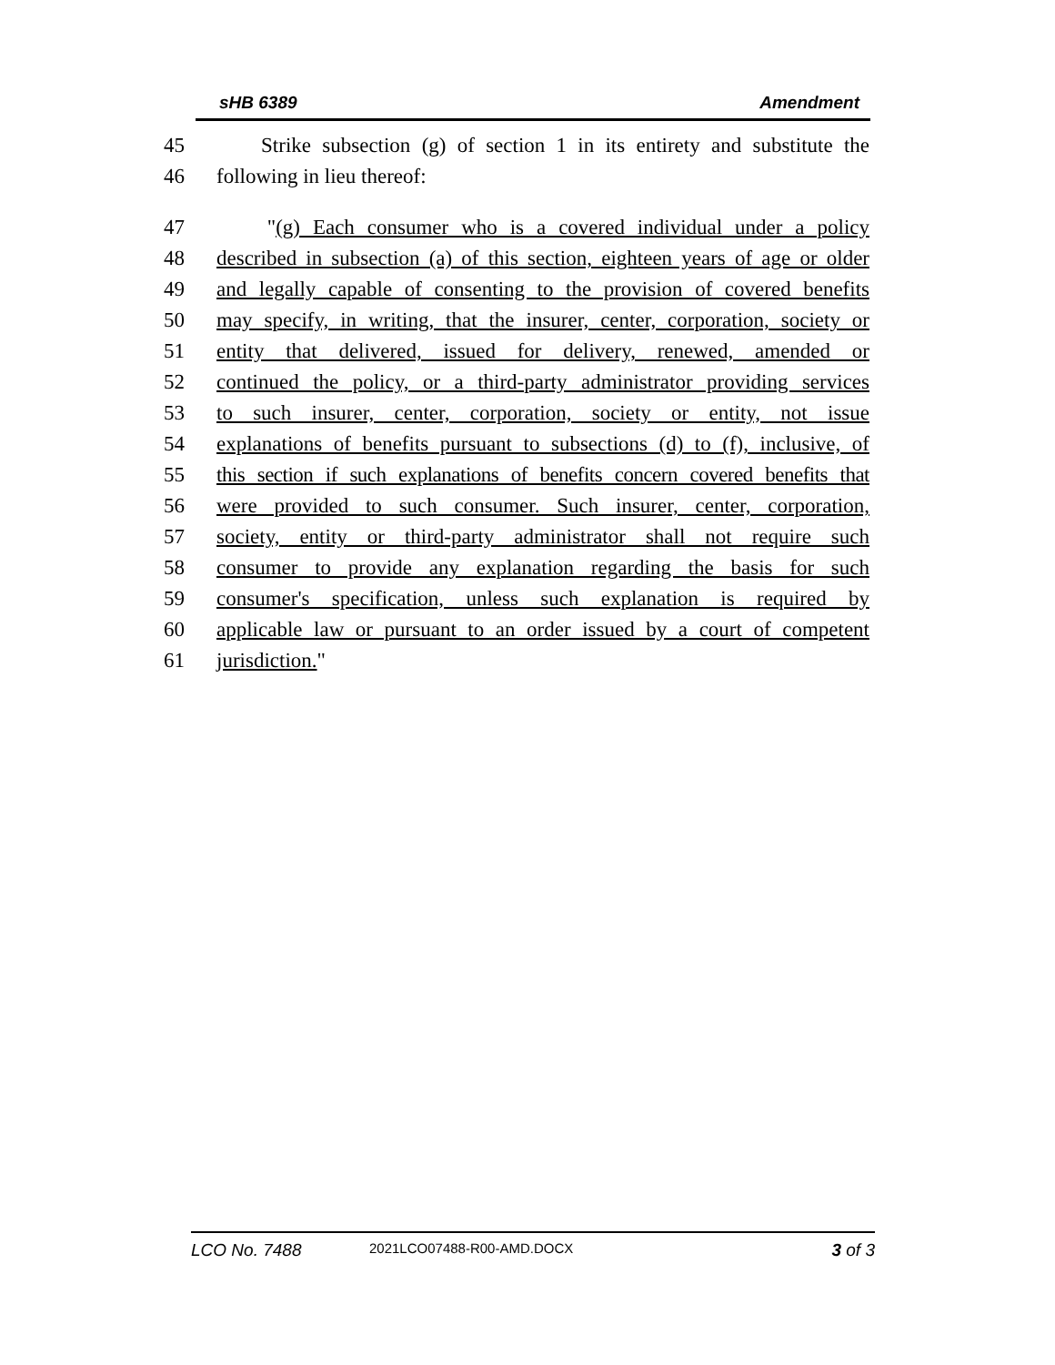sHB 6389 Amendment
45 Strike subsection (g) of section 1 in its entirety and substitute the
46 following in lieu thereof:
47 "(g) Each consumer who is a covered individual under a policy
48 described in subsection (a) of this section, eighteen years of age or older
49 and legally capable of consenting to the provision of covered benefits
50 may specify, in writing, that the insurer, center, corporation, society or
51 entity that delivered, issued for delivery, renewed, amended or
52 continued the policy, or a third-party administrator providing services
53 to such insurer, center, corporation, society or entity, not issue
54 explanations of benefits pursuant to subsections (d) to (f), inclusive, of
55 this section if such explanations of benefits concern covered benefits that
56 were provided to such consumer. Such insurer, center, corporation,
57 society, entity or third-party administrator shall not require such
58 consumer to provide any explanation regarding the basis for such
59 consumer's specification, unless such explanation is required by
60 applicable law or pursuant to an order issued by a court of competent
61 jurisdiction."
LCO No. 7488 2021LCO07488-R00-AMD.DOCX 3 of 3